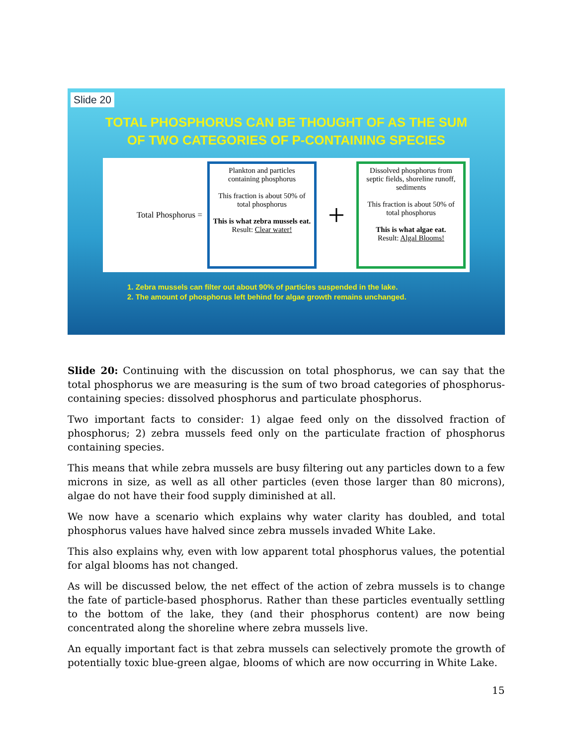Slide 20
TOTAL PHOSPHORUS CAN BE THOUGHT OF AS THE SUM
OF TWO CATEGORIES OF P-CONTAINING SPECIES
Total Phosphorus =
Plankton and particles containing phosphorus
This fraction is about 50% of total phosphorus
This is what zebra mussels eat.
Result: Clear water!
+
Dissolved phosphorus from septic fields, shoreline runoff, sediments
This fraction is about 50% of total phosphorus
This is what algae eat.
Result: Algal Blooms!
1. Zebra mussels can filter out about 90% of particles suspended in the lake.
2. The amount of phosphorus left behind for algae growth remains unchanged.
Slide 20: Continuing with the discussion on total phosphorus, we can say that the total phosphorus we are measuring is the sum of two broad categories of phosphorus-containing species: dissolved phosphorus and particulate phosphorus.
Two important facts to consider: 1) algae feed only on the dissolved fraction of phosphorus; 2) zebra mussels feed only on the particulate fraction of phosphorus containing species.
This means that while zebra mussels are busy filtering out any particles down to a few microns in size, as well as all other particles (even those larger than 80 microns), algae do not have their food supply diminished at all.
We now have a scenario which explains why water clarity has doubled, and total phosphorus values have halved since zebra mussels invaded White Lake.
This also explains why, even with low apparent total phosphorus values, the potential for algal blooms has not changed.
As will be discussed below, the net effect of the action of zebra mussels is to change the fate of particle-based phosphorus. Rather than these particles eventually settling to the bottom of the lake, they (and their phosphorus content) are now being concentrated along the shoreline where zebra mussels live.
An equally important fact is that zebra mussels can selectively promote the growth of potentially toxic blue-green algae, blooms of which are now occurring in White Lake.
15